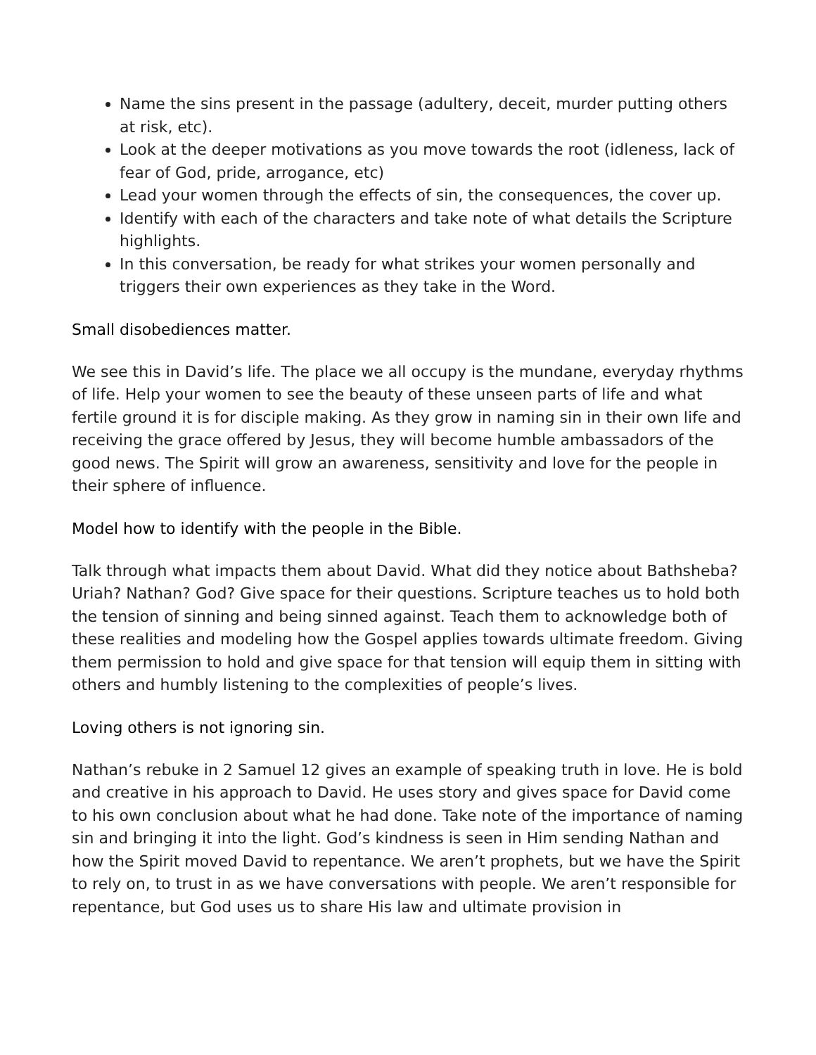Name the sins present in the passage (adultery, deceit, murder putting others at risk, etc).
Look at the deeper motivations as you move towards the root (idleness, lack of fear of God, pride, arrogance, etc)
Lead your women through the effects of sin, the consequences, the cover up.
Identify with each of the characters and take note of what details the Scripture highlights.
In this conversation, be ready for what strikes your women personally and triggers their own experiences as they take in the Word.
Small disobediences matter.
We see this in David’s life. The place we all occupy is the mundane, everyday rhythms of life. Help your women to see the beauty of these unseen parts of life and what fertile ground it is for disciple making. As they grow in naming sin in their own life and receiving the grace offered by Jesus, they will become humble ambassadors of the good news. The Spirit will grow an awareness, sensitivity and love for the people in their sphere of influence.
Model how to identify with the people in the Bible.
Talk through what impacts them about David. What did they notice about Bathsheba? Uriah? Nathan? God? Give space for their questions. Scripture teaches us to hold both the tension of sinning and being sinned against. Teach them to acknowledge both of these realities and modeling how the Gospel applies towards ultimate freedom. Giving them permission to hold and give space for that tension will equip them in sitting with others and humbly listening to the complexities of people’s lives.
Loving others is not ignoring sin.
Nathan’s rebuke in 2 Samuel 12 gives an example of speaking truth in love. He is bold and creative in his approach to David. He uses story and gives space for David come to his own conclusion about what he had done. Take note of the importance of naming sin and bringing it into the light. God’s kindness is seen in Him sending Nathan and how the Spirit moved David to repentance. We aren’t prophets, but we have the Spirit to rely on, to trust in as we have conversations with people. We aren’t responsible for repentance, but God uses us to share His law and ultimate provision in